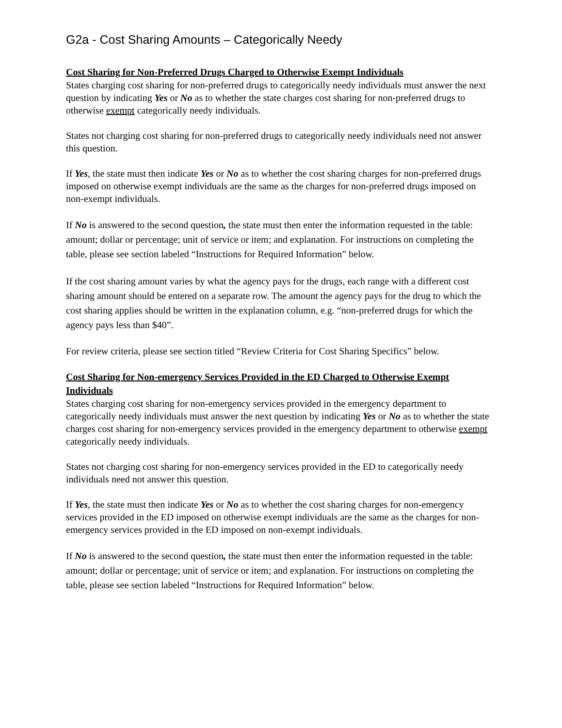G2a - Cost Sharing Amounts – Categorically Needy
Cost Sharing for Non-Preferred Drugs Charged to Otherwise Exempt Individuals
States charging cost sharing for non-preferred drugs to categorically needy individuals must answer the next question by indicating Yes or No as to whether the state charges cost sharing for non-preferred drugs to otherwise exempt categorically needy individuals.
States not charging cost sharing for non-preferred drugs to categorically needy individuals need not answer this question.
If Yes, the state must then indicate Yes or No as to whether the cost sharing charges for non-preferred drugs imposed on otherwise exempt individuals are the same as the charges for non-preferred drugs imposed on non-exempt individuals.
If No is answered to the second question, the state must then enter the information requested in the table: amount; dollar or percentage; unit of service or item; and explanation. For instructions on completing the table, please see section labeled “Instructions for Required Information” below.
If the cost sharing amount varies by what the agency pays for the drugs, each range with a different cost sharing amount should be entered on a separate row. The amount the agency pays for the drug to which the cost sharing applies should be written in the explanation column, e.g. “non-preferred drugs for which the agency pays less than $40”.
For review criteria, please see section titled “Review Criteria for Cost Sharing Specifics” below.
Cost Sharing for Non-emergency Services Provided in the ED Charged to Otherwise Exempt Individuals
States charging cost sharing for non-emergency services provided in the emergency department to categorically needy individuals must answer the next question by indicating Yes or No as to whether the state charges cost sharing for non-emergency services provided in the emergency department to otherwise exempt categorically needy individuals.
States not charging cost sharing for non-emergency services provided in the ED to categorically needy individuals need not answer this question.
If Yes, the state must then indicate Yes or No as to whether the cost sharing charges for non-emergency services provided in the ED imposed on otherwise exempt individuals are the same as the charges for non-emergency services provided in the ED imposed on non-exempt individuals.
If No is answered to the second question, the state must then enter the information requested in the table: amount; dollar or percentage; unit of service or item; and explanation. For instructions on completing the table, please see section labeled “Instructions for Required Information” below.